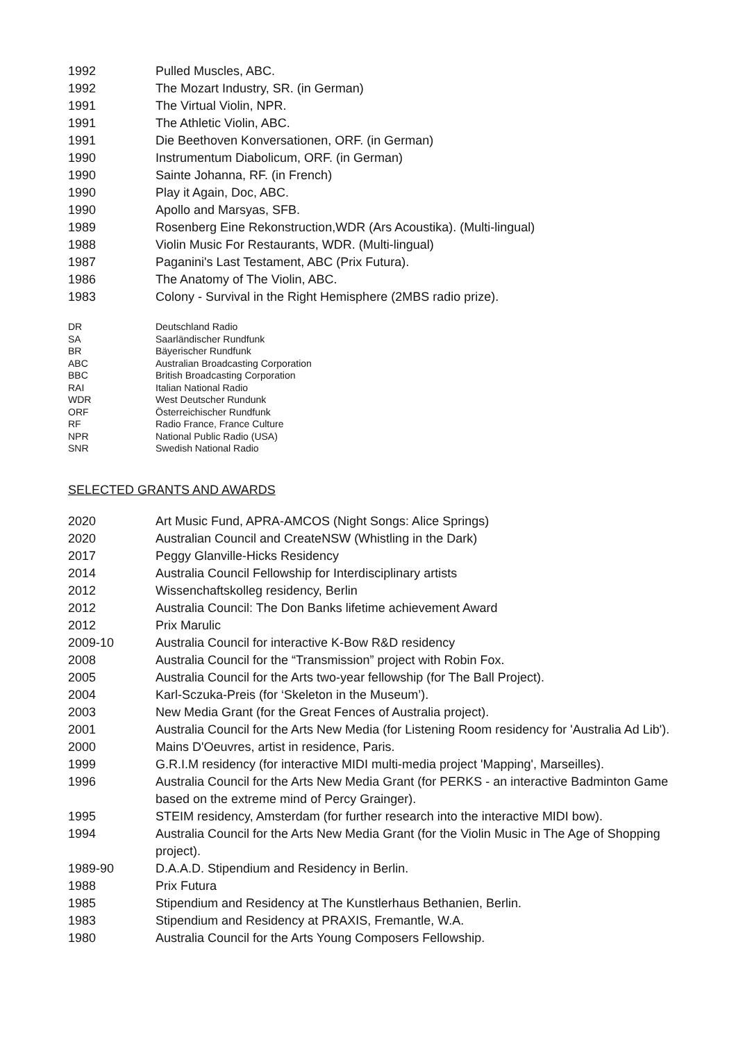| 1992 | Pulled Muscles, ABC. |
| 1992 | The Mozart Industry, SR. (in German) |
| 1991 | The Virtual Violin, NPR. |
| 1991 | The Athletic Violin, ABC. |
| 1991 | Die Beethoven Konversationen, ORF. (in German) |
| 1990 | Instrumentum Diabolicum, ORF. (in German) |
| 1990 | Sainte Johanna, RF. (in French) |
| 1990 | Play it Again, Doc, ABC. |
| 1990 | Apollo and Marsyas, SFB. |
| 1989 | Rosenberg Eine Rekonstruction,WDR (Ars Acoustika). (Multi-lingual) |
| 1988 | Violin Music For Restaurants, WDR. (Multi-lingual) |
| 1987 | Paganini's Last Testament, ABC (Prix Futura). |
| 1986 | The Anatomy of The Violin, ABC. |
| 1983 | Colony - Survival in the Right Hemisphere (2MBS radio prize). |
| DR | Deutschland Radio |
| SA | Saarländischer Rundfunk |
| BR | Bäyerischer Rundfunk |
| ABC | Australian Broadcasting Corporation |
| BBC | British Broadcasting Corporation |
| RAI | Italian National Radio |
| WDR | West Deutscher Rundunk |
| ORF | Österreichischer Rundfunk |
| RF | Radio France, France Culture |
| NPR | National Public Radio (USA) |
| SNR | Swedish National Radio |
SELECTED GRANTS AND AWARDS
| 2020 | Art Music Fund, APRA-AMCOS (Night Songs: Alice Springs) |
| 2020 | Australian Council and CreateNSW (Whistling in the Dark) |
| 2017 | Peggy Glanville-Hicks Residency |
| 2014 | Australia Council Fellowship for Interdisciplinary artists |
| 2012 | Wissenchaftskolleg residency, Berlin |
| 2012 | Australia Council: The Don Banks lifetime achievement Award |
| 2012 | Prix Marulic |
| 2009-10 | Australia Council for interactive K-Bow R&D residency |
| 2008 | Australia Council for the “Transmission” project with Robin Fox. |
| 2005 | Australia Council for the Arts two-year fellowship (for The Ball Project). |
| 2004 | Karl-Sczuka-Preis (for ‘Skeleton in the Museum’). |
| 2003 | New Media Grant (for the Great Fences of Australia project). |
| 2001 | Australia Council for the Arts New Media (for Listening Room residency for 'Australia Ad Lib'). |
| 2000 | Mains D'Oeuvres, artist in residence, Paris. |
| 1999 | G.R.I.M residency (for interactive MIDI multi-media project 'Mapping', Marseilles). |
| 1996 | Australia Council for the Arts New Media Grant (for PERKS - an interactive Badminton Game based on the extreme mind of Percy Grainger). |
| 1995 | STEIM residency, Amsterdam (for further research into the interactive MIDI bow). |
| 1994 | Australia Council for the Arts New Media Grant (for the Violin Music in The Age of Shopping project). |
| 1989-90 | D.A.A.D. Stipendium and Residency in Berlin. |
| 1988 | Prix Futura |
| 1985 | Stipendium and Residency at The Kunstlerhaus Bethanien, Berlin. |
| 1983 | Stipendium and Residency at PRAXIS, Fremantle, W.A. |
| 1980 | Australia Council for the Arts Young Composers Fellowship. |